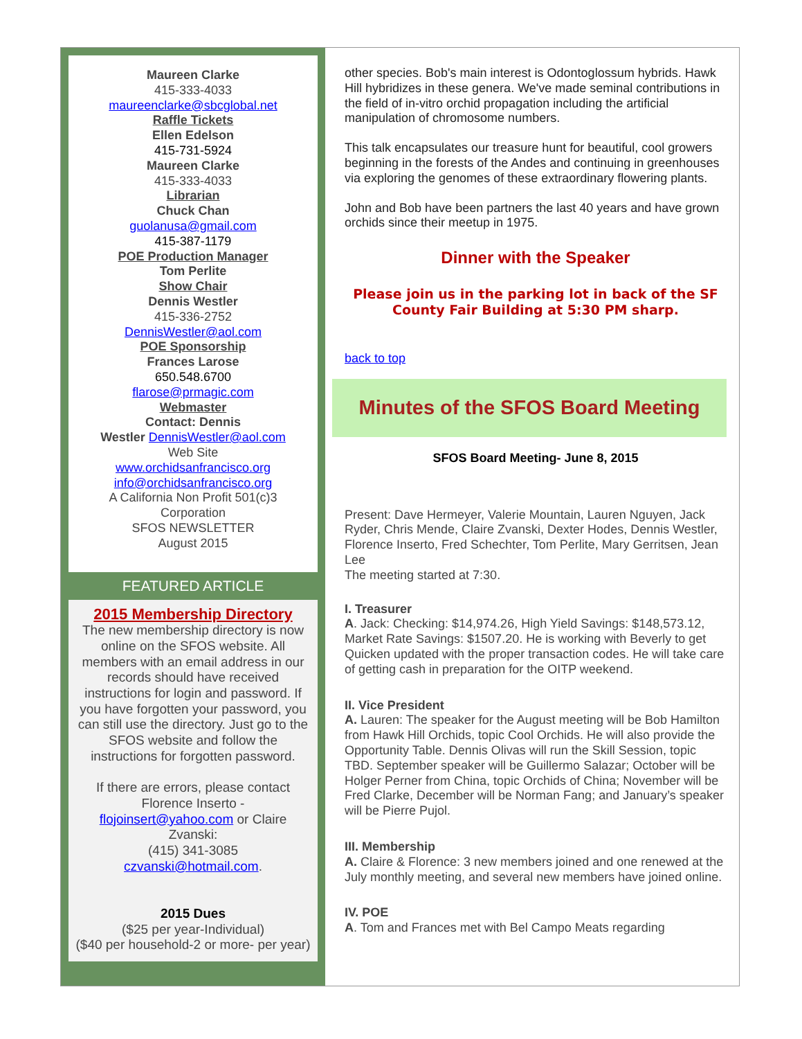Maureen Clarke
415-333-4033
maureenclarke@sbcglobal.net
Raffle Tickets
Ellen Edelson
415-731-5924
Maureen Clarke
415-333-4033
Librarian
Chuck Chan
guolanusa@gmail.com
415-387-1179
POE Production Manager
Tom Perlite
Show Chair
Dennis Westler
415-336-2752
DennisWestler@aol.com
POE Sponsorship
Frances Larose
650.548.6700
flarose@prmagic.com
Webmaster
Contact: Dennis
Westler DennisWestler@aol.com
Web Site
www.orchidsanfrancisco.org
info@orchidsanfrancisco.org
A California Non Profit 501(c)3
Corporation
SFOS NEWSLETTER
August 2015
FEATURED ARTICLE
2015 Membership Directory
The new membership directory is now online on the SFOS website. All members with an email address in our records should have received instructions for login and password. If you have forgotten your password, you can still use the directory. Just go to the SFOS website and follow the instructions for forgotten password.
If there are errors, please contact Florence Inserto - flojoinsert@yahoo.com or Claire Zvanski:
(415) 341-3085
czvanski@hotmail.com.
2015 Dues
($25 per year-Individual)
($40 per household-2 or more- per year)
other species. Bob's main interest is Odontoglossum hybrids. Hawk Hill hybridizes in these genera. We've made seminal contributions in the field of in-vitro orchid propagation including the artificial manipulation of chromosome numbers.
This talk encapsulates our treasure hunt for beautiful, cool growers beginning in the forests of the Andes and continuing in greenhouses via exploring the genomes of these extraordinary flowering plants.
John and Bob have been partners the last 40 years and have grown orchids since their meetup in 1975.
Dinner with the Speaker
Please join us in the parking lot in back of the SF County Fair Building at 5:30 PM sharp.
back to top
Minutes of the SFOS Board Meeting
SFOS Board Meeting- June 8, 2015
Present: Dave Hermeyer, Valerie Mountain, Lauren Nguyen, Jack Ryder, Chris Mende, Claire Zvanski, Dexter Hodes, Dennis Westler, Florence Inserto, Fred Schechter, Tom Perlite, Mary Gerritsen, Jean Lee
The meeting started at 7:30.
I. Treasurer
A. Jack: Checking: $14,974.26, High Yield Savings: $148,573.12, Market Rate Savings: $1507.20. He is working with Beverly to get Quicken updated with the proper transaction codes. He will take care of getting cash in preparation for the OITP weekend.
II. Vice President
A. Lauren: The speaker for the August meeting will be Bob Hamilton from Hawk Hill Orchids, topic Cool Orchids. He will also provide the Opportunity Table. Dennis Olivas will run the Skill Session, topic TBD. September speaker will be Guillermo Salazar; October will be Holger Perner from China, topic Orchids of China; November will be Fred Clarke, December will be Norman Fang; and January’s speaker will be Pierre Pujol.
III. Membership
A. Claire & Florence: 3 new members joined and one renewed at the July monthly meeting, and several new members have joined online.
IV. POE
A. Tom and Frances met with Bel Campo Meats regarding